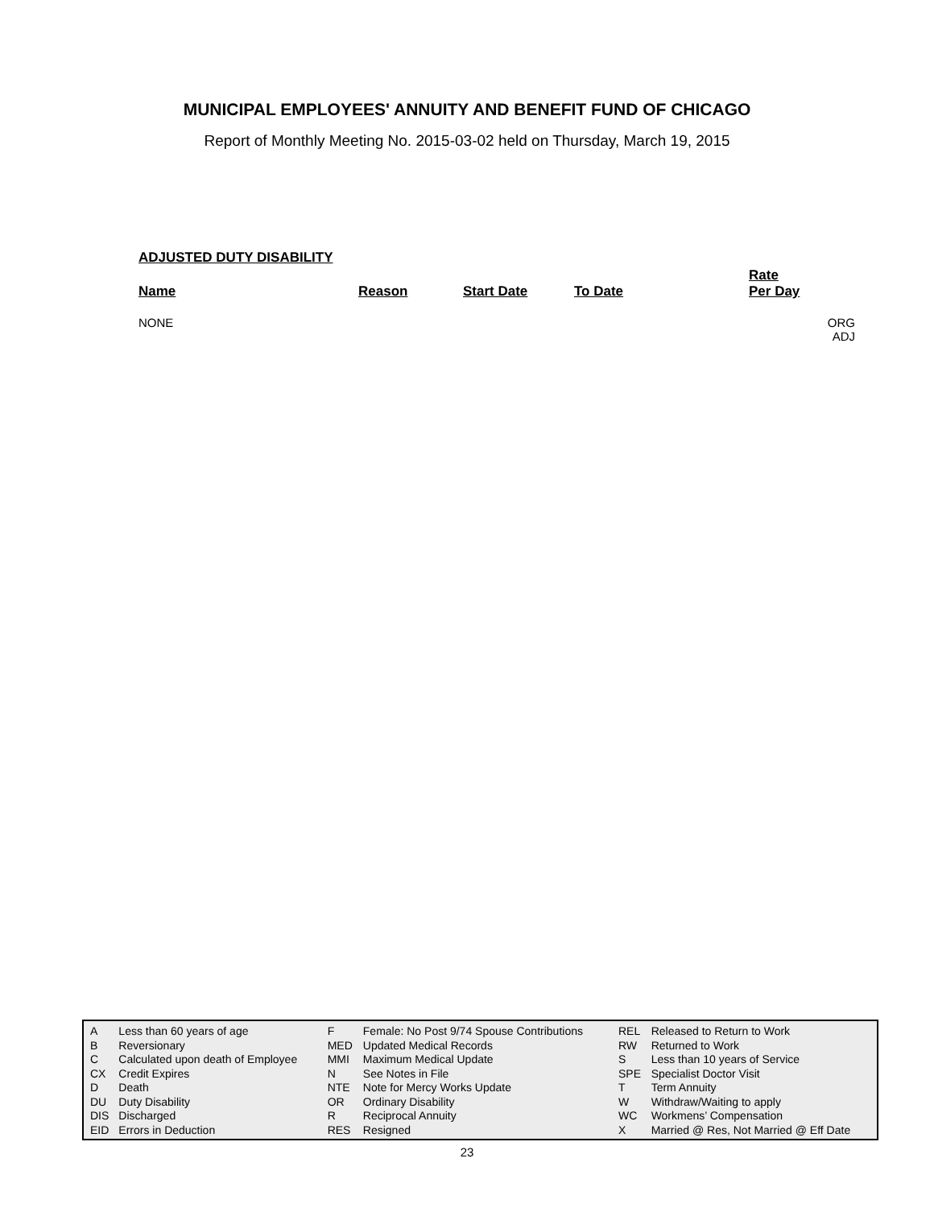MUNICIPAL EMPLOYEES' ANNUITY AND BENEFIT FUND OF CHICAGO
Report of Monthly Meeting No. 2015-03-02 held on Thursday, March 19, 2015
ADJUSTED DUTY DISABILITY
| Name | Reason | Start Date | To Date | Rate Per Day | |
| --- | --- | --- | --- | --- | --- |
| NONE | | | | | ORG ADJ |
| A | Less than 60 years of age | F | Female: No Post 9/74 Spouse Contributions | REL | Released to Return to Work |
| B | Reversionary | MED | Updated Medical Records | RW | Returned to Work |
| C | Calculated upon death of Employee | MMI | Maximum Medical Update | S | Less than 10 years of Service |
| CX | Credit Expires | N | See Notes in File | SPE | Specialist Doctor Visit |
| D | Death | NTE | Note for Mercy Works Update | T | Term Annuity |
| DU | Duty Disability | OR | Ordinary Disability | W | Withdraw/Waiting to apply |
| DIS | Discharged | R | Reciprocal Annuity | WC | Workmens’ Compensation |
| EID | Errors in Deduction | RES | Resigned | X | Married @ Res, Not Married @ Eff Date |
23